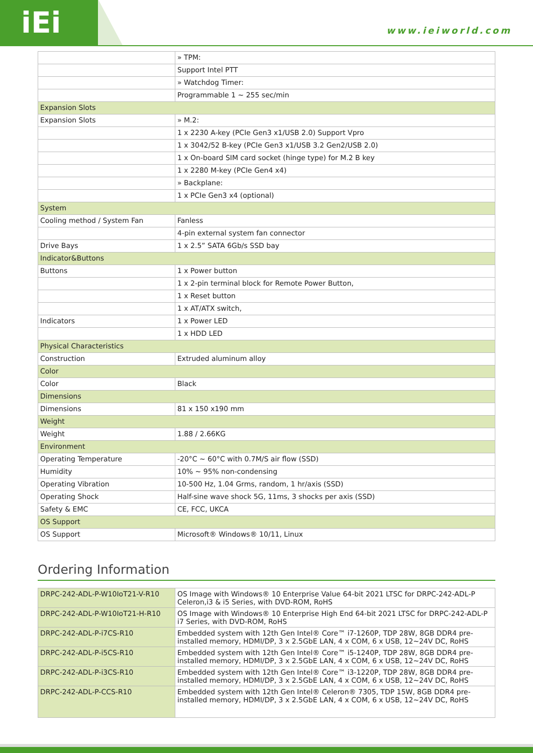iEi www.ieiworld.com
| | » TPM: |
| | Support Intel PTT |
| | » Watchdog Timer: |
| | Programmable 1 ~ 255 sec/min |
| Expansion Slots | |
| Expansion Slots | » M.2: |
| | 1 x 2230 A-key (PCIe Gen3 x1/USB 2.0) Support Vpro |
| | 1 x 3042/52 B-key (PCIe Gen3 x1/USB 3.2 Gen2/USB 2.0) |
| | 1 x On-board SIM card socket (hinge type) for M.2 B key |
| | 1 x 2280 M-key (PCIe Gen4 x4) |
| | » Backplane: |
| | 1 x PCIe Gen3 x4 (optional) |
| System | |
| Cooling method / System Fan | Fanless |
| | 4-pin external system fan connector |
| Drive Bays | 1 x 2.5” SATA 6Gb/s SSD bay |
| Indicator&Buttons | |
| Buttons | 1 x Power button |
| | 1 x 2-pin terminal block for Remote Power Button, |
| | 1 x Reset button |
| | 1 x AT/ATX switch, |
| Indicators | 1 x Power LED |
| | 1 x HDD LED |
| Physical Characteristics | |
| Construction | Extruded aluminum alloy |
| Color | |
| Color | Black |
| Dimensions | |
| Dimensions | 81 x 150 x190 mm |
| Weight | |
| Weight | 1.88 / 2.66KG |
| Environment | |
| Operating Temperature | -20°C ~ 60°C with 0.7M/S air flow (SSD) |
| Humidity | 10% ~ 95% non-condensing |
| Operating Vibration | 10-500 Hz, 1.04 Grms, random, 1 hr/axis (SSD) |
| Operating Shock | Half-sine wave shock 5G, 11ms, 3 shocks per axis (SSD) |
| Safety & EMC | CE, FCC, UKCA |
| OS Support | |
| OS Support | Microsoft® Windows® 10/11, Linux |
Ordering Information
| DRPC-242-ADL-P-W10IoT21-V-R10 | OS Image with Windows® 10 Enterprise Value 64-bit 2021 LTSC for DRPC-242-ADL-P Celeron,i3 & i5 Series, with DVD-ROM, RoHS |
| DRPC-242-ADL-P-W10IoT21-H-R10 | OS Image with Windows® 10 Enterprise High End 64-bit 2021 LTSC for DRPC-242-ADL-P i7 Series, with DVD-ROM, RoHS |
| DRPC-242-ADL-P-i7CS-R10 | Embedded system with 12th Gen Intel® Core™ i7-1260P, TDP 28W, 8GB DDR4 pre-installed memory, HDMI/DP, 3 x 2.5GbE LAN, 4 x COM, 6 x USB, 12~24V DC, RoHS |
| DRPC-242-ADL-P-i5CS-R10 | Embedded system with 12th Gen Intel® Core™ i5-1240P, TDP 28W, 8GB DDR4 pre-installed memory, HDMI/DP, 3 x 2.5GbE LAN, 4 x COM, 6 x USB, 12~24V DC, RoHS |
| DRPC-242-ADL-P-i3CS-R10 | Embedded system with 12th Gen Intel® Core™ i3-1220P, TDP 28W, 8GB DDR4 pre-installed memory, HDMI/DP, 3 x 2.5GbE LAN, 4 x COM, 6 x USB, 12~24V DC, RoHS |
| DRPC-242-ADL-P-CCS-R10 | Embedded system with 12th Gen Intel® Celeron® 7305, TDP 15W, 8GB DDR4 pre-installed memory, HDMI/DP, 3 x 2.5GbE LAN, 4 x COM, 6 x USB, 12~24V DC, RoHS |